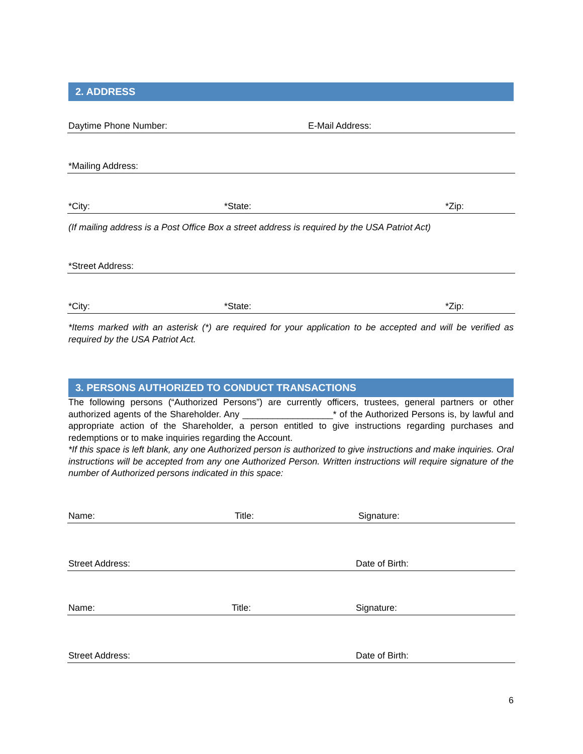2. ADDRESS
Daytime Phone Number: E-Mail Address:
*Mailing Address:
*City: *State: *Zip:
(If mailing address is a Post Office Box a street address is required by the USA Patriot Act)
*Street Address:
*City: *State: *Zip:
*Items marked with an asterisk (*) are required for your application to be accepted and will be verified as required by the USA Patriot Act.
3. PERSONS AUTHORIZED TO CONDUCT TRANSACTIONS
The following persons (“Authorized Persons”) are currently officers, trustees, general partners or other authorized agents of the Shareholder. Any __________________* of the Authorized Persons is, by lawful and appropriate action of the Shareholder, a person entitled to give instructions regarding purchases and redemptions or to make inquiries regarding the Account.
*If this space is left blank, any one Authorized person is authorized to give instructions and make inquiries. Oral instructions will be accepted from any one Authorized Person. Written instructions will require signature of the number of Authorized persons indicated in this space:
Name: Title: Signature:
Street Address: Date of Birth:
Name: Title: Signature:
Street Address: Date of Birth:
6